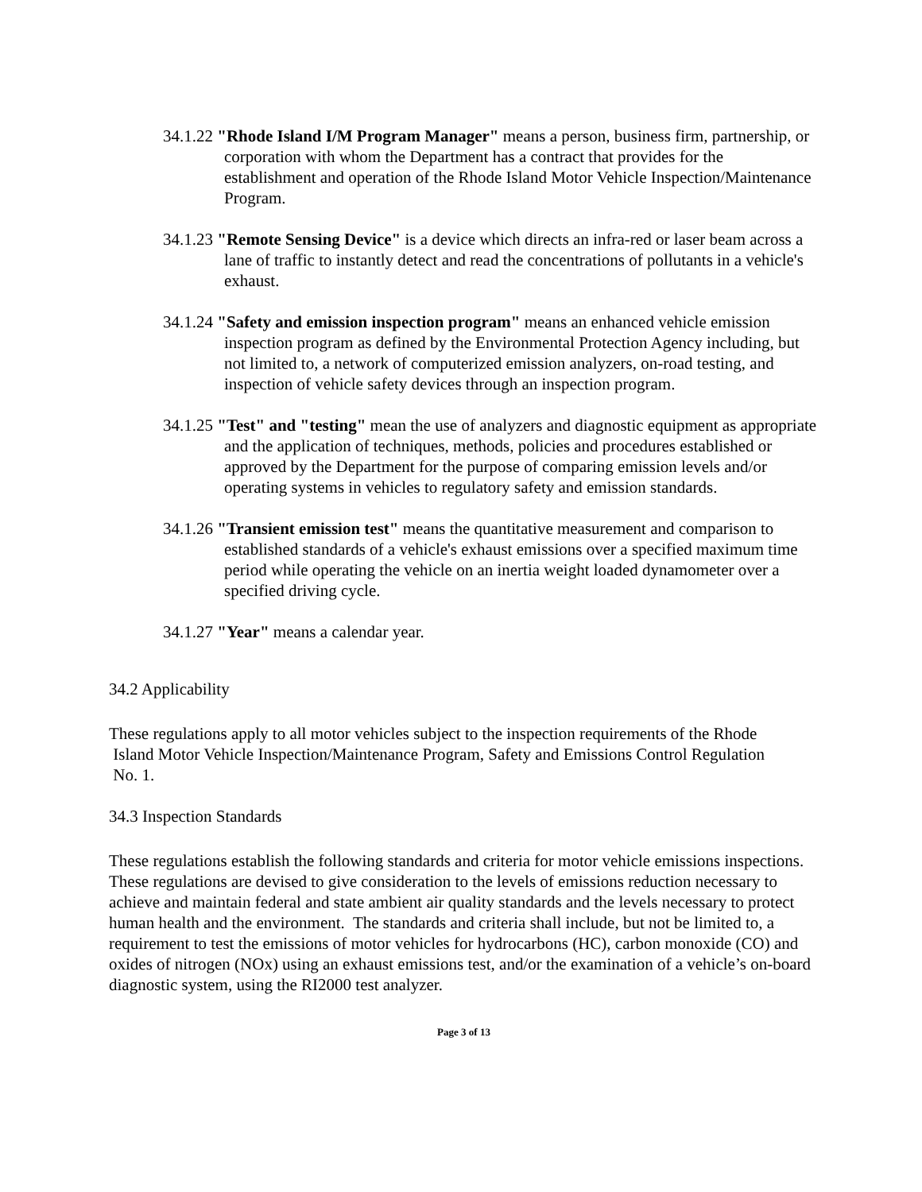34.1.22 "Rhode Island I/M Program Manager" means a person, business firm, partnership, or corporation with whom the Department has a contract that provides for the establishment and operation of the Rhode Island Motor Vehicle Inspection/Maintenance Program.
34.1.23 "Remote Sensing Device" is a device which directs an infra-red or laser beam across a lane of traffic to instantly detect and read the concentrations of pollutants in a vehicle's exhaust.
34.1.24 "Safety and emission inspection program" means an enhanced vehicle emission inspection program as defined by the Environmental Protection Agency including, but not limited to, a network of computerized emission analyzers, on-road testing, and inspection of vehicle safety devices through an inspection program.
34.1.25 "Test" and "testing" mean the use of analyzers and diagnostic equipment as appropriate and the application of techniques, methods, policies and procedures established or approved by the Department for the purpose of comparing emission levels and/or operating systems in vehicles to regulatory safety and emission standards.
34.1.26 "Transient emission test" means the quantitative measurement and comparison to established standards of a vehicle's exhaust emissions over a specified maximum time period while operating the vehicle on an inertia weight loaded dynamometer over a specified driving cycle.
34.1.27 "Year" means a calendar year.
34.2 Applicability
These regulations apply to all motor vehicles subject to the inspection requirements of the Rhode
Island Motor Vehicle Inspection/Maintenance Program, Safety and Emissions Control Regulation
No. 1.
34.3 Inspection Standards
These regulations establish the following standards and criteria for motor vehicle emissions inspections. These regulations are devised to give consideration to the levels of emissions reduction necessary to achieve and maintain federal and state ambient air quality standards and the levels necessary to protect human health and the environment. The standards and criteria shall include, but not be limited to, a requirement to test the emissions of motor vehicles for hydrocarbons (HC), carbon monoxide (CO) and oxides of nitrogen (NOx) using an exhaust emissions test, and/or the examination of a vehicle’s on-board diagnostic system, using the RI2000 test analyzer.
Page 3 of 13